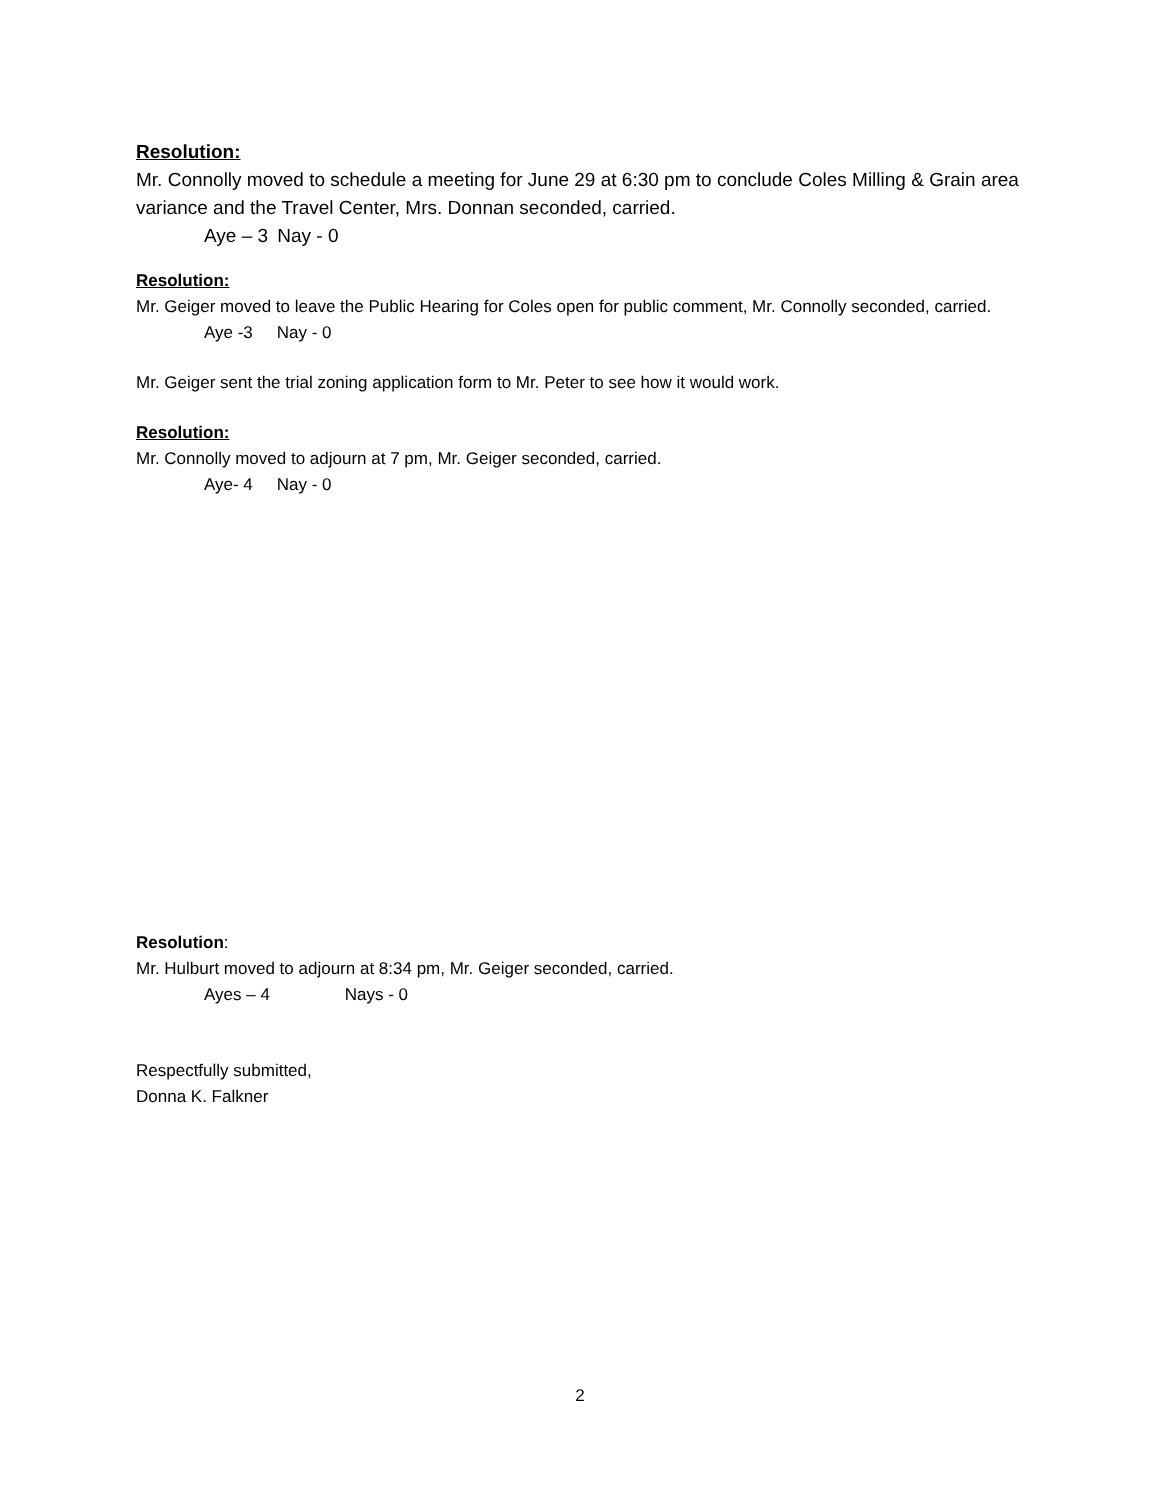Resolution:
Mr. Connolly moved to schedule a meeting for June 29 at 6:30 pm to conclude Coles Milling & Grain area variance and the Travel Center, Mrs. Donnan seconded, carried.
Aye – 3 Nay - 0
Resolution:
Mr. Geiger moved to leave the Public Hearing for Coles open for public comment, Mr. Connolly seconded, carried.
Aye -3 Nay - 0
Mr. Geiger sent the trial zoning application form to Mr. Peter to see how it would work.
Resolution:
Mr. Connolly moved to adjourn at 7 pm, Mr. Geiger seconded, carried.
Aye- 4 Nay - 0
Resolution:
Mr. Hulburt moved to adjourn at 8:34 pm, Mr. Geiger seconded, carried.
Ayes – 4 Nays - 0
Respectfully submitted,
Donna K. Falkner
2